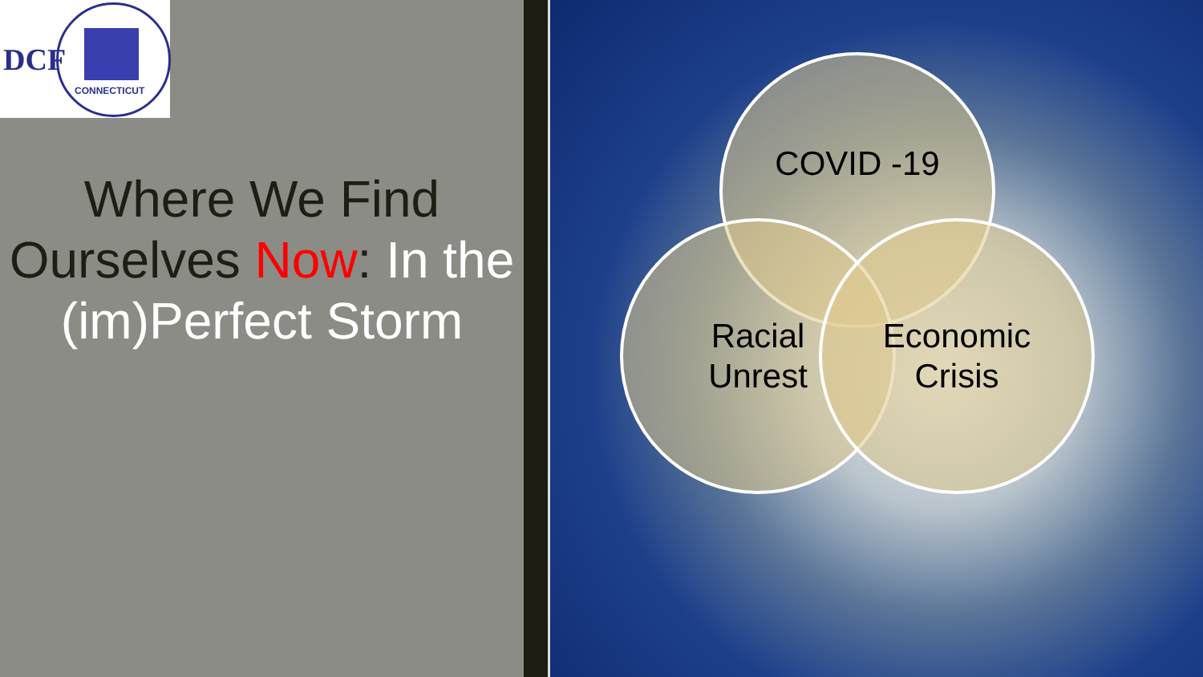DCF
CONNECTICUT
Where We Find Ourselves Now: In the (im)Perfect Storm
COVID -19
Racial
Unrest
Economic
Crisis